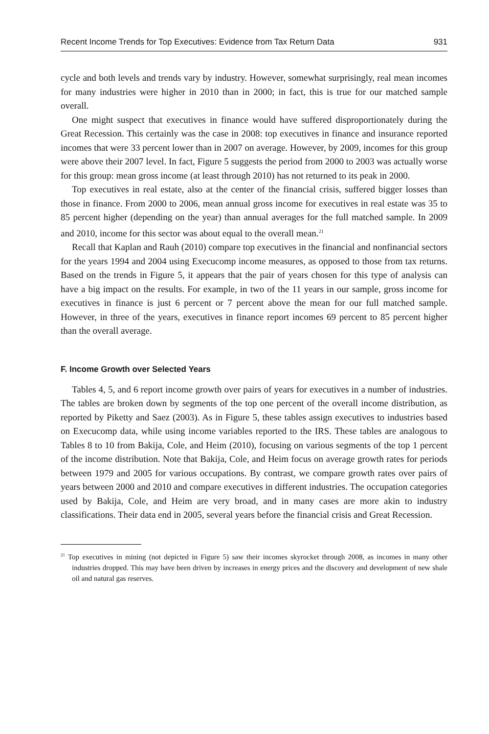Recent Income Trends for Top Executives: Evidence from Tax Return Data 931
cycle and both levels and trends vary by industry. However, somewhat surprisingly, real mean incomes for many industries were higher in 2010 than in 2000; in fact, this is true for our matched sample overall.
One might suspect that executives in finance would have suffered disproportionately during the Great Recession. This certainly was the case in 2008: top executives in finance and insurance reported incomes that were 33 percent lower than in 2007 on average. However, by 2009, incomes for this group were above their 2007 level. In fact, Figure 5 suggests the period from 2000 to 2003 was actually worse for this group: mean gross income (at least through 2010) has not returned to its peak in 2000.
Top executives in real estate, also at the center of the financial crisis, suffered bigger losses than those in finance. From 2000 to 2006, mean annual gross income for executives in real estate was 35 to 85 percent higher (depending on the year) than annual averages for the full matched sample. In 2009 and 2010, income for this sector was about equal to the overall mean.<sup>21</sup>
Recall that Kaplan and Rauh (2010) compare top executives in the financial and nonfinancial sectors for the years 1994 and 2004 using Execucomp income measures, as opposed to those from tax returns. Based on the trends in Figure 5, it appears that the pair of years chosen for this type of analysis can have a big impact on the results. For example, in two of the 11 years in our sample, gross income for executives in finance is just 6 percent or 7 percent above the mean for our full matched sample. However, in three of the years, executives in finance report incomes 69 percent to 85 percent higher than the overall average.
F. Income Growth over Selected Years
Tables 4, 5, and 6 report income growth over pairs of years for executives in a number of industries. The tables are broken down by segments of the top one percent of the overall income distribution, as reported by Piketty and Saez (2003). As in Figure 5, these tables assign executives to industries based on Execucomp data, while using income variables reported to the IRS. These tables are analogous to Tables 8 to 10 from Bakija, Cole, and Heim (2010), focusing on various segments of the top 1 percent of the income distribution. Note that Bakija, Cole, and Heim focus on average growth rates for periods between 1979 and 2005 for various occupations. By contrast, we compare growth rates over pairs of years between 2000 and 2010 and compare executives in different industries. The occupation categories used by Bakija, Cole, and Heim are very broad, and in many cases are more akin to industry classifications. Their data end in 2005, several years before the financial crisis and Great Recession.
<sup>21</sup> Top executives in mining (not depicted in Figure 5) saw their incomes skyrocket through 2008, as incomes in many other industries dropped. This may have been driven by increases in energy prices and the discovery and development of new shale oil and natural gas reserves.